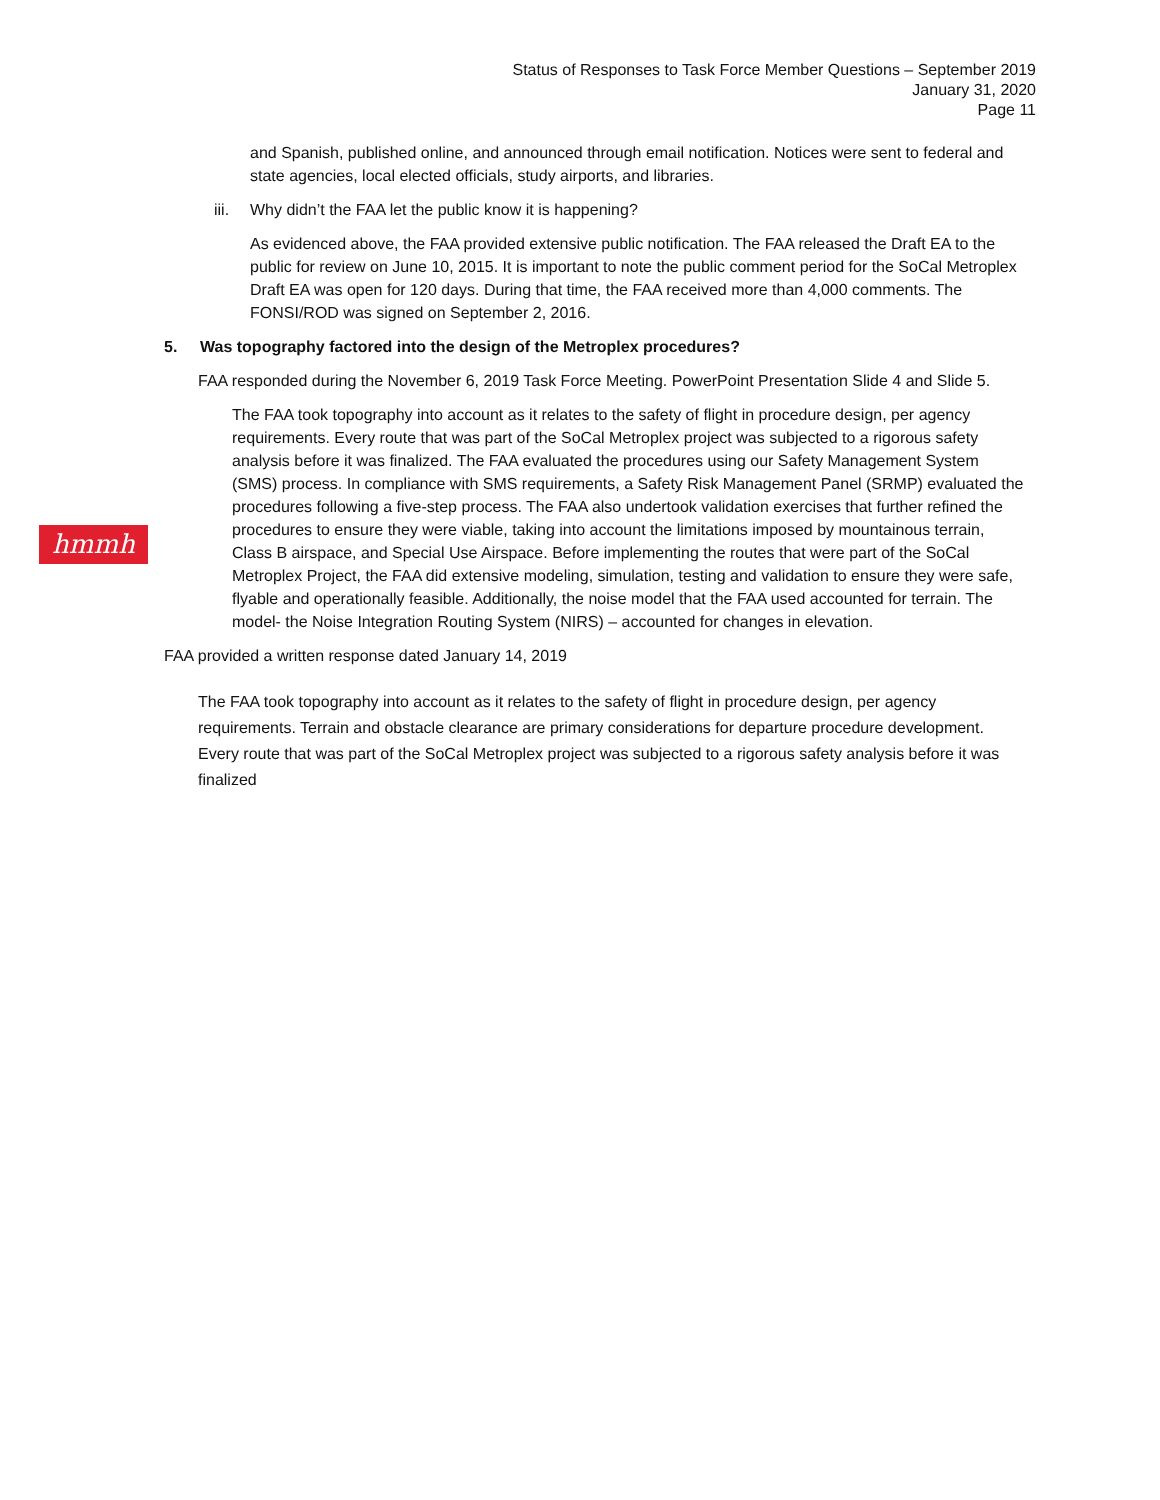Status of Responses to Task Force Member Questions – September 2019
January 31, 2020
Page 11
hmmh
and Spanish, published online, and announced through email notification. Notices were sent to federal and state agencies, local elected officials, study airports, and libraries.
iii. Why didn’t the FAA let the public know it is happening?
As evidenced above, the FAA provided extensive public notification. The FAA released the Draft EA to the public for review on June 10, 2015. It is important to note the public comment period for the SoCal Metroplex Draft EA was open for 120 days. During that time, the FAA received more than 4,000 comments. The FONSI/ROD was signed on September 2, 2016.
5. Was topography factored into the design of the Metroplex procedures?
FAA responded during the November 6, 2019 Task Force Meeting. PowerPoint Presentation Slide 4 and Slide 5.
The FAA took topography into account as it relates to the safety of flight in procedure design, per agency requirements. Every route that was part of the SoCal Metroplex project was subjected to a rigorous safety analysis before it was finalized. The FAA evaluated the procedures using our Safety Management System (SMS) process. In compliance with SMS requirements, a Safety Risk Management Panel (SRMP) evaluated the procedures following a five-step process. The FAA also undertook validation exercises that further refined the procedures to ensure they were viable, taking into account the limitations imposed by mountainous terrain, Class B airspace, and Special Use Airspace. Before implementing the routes that were part of the SoCal Metroplex Project, the FAA did extensive modeling, simulation, testing and validation to ensure they were safe, flyable and operationally feasible. Additionally, the noise model that the FAA used accounted for terrain. The model- the Noise Integration Routing System (NIRS) – accounted for changes in elevation.
FAA provided a written response dated January 14, 2019
The FAA took topography into account as it relates to the safety of flight in procedure design, per agency requirements. Terrain and obstacle clearance are primary considerations for departure procedure development. Every route that was part of the SoCal Metroplex project was subjected to a rigorous safety analysis before it was finalized